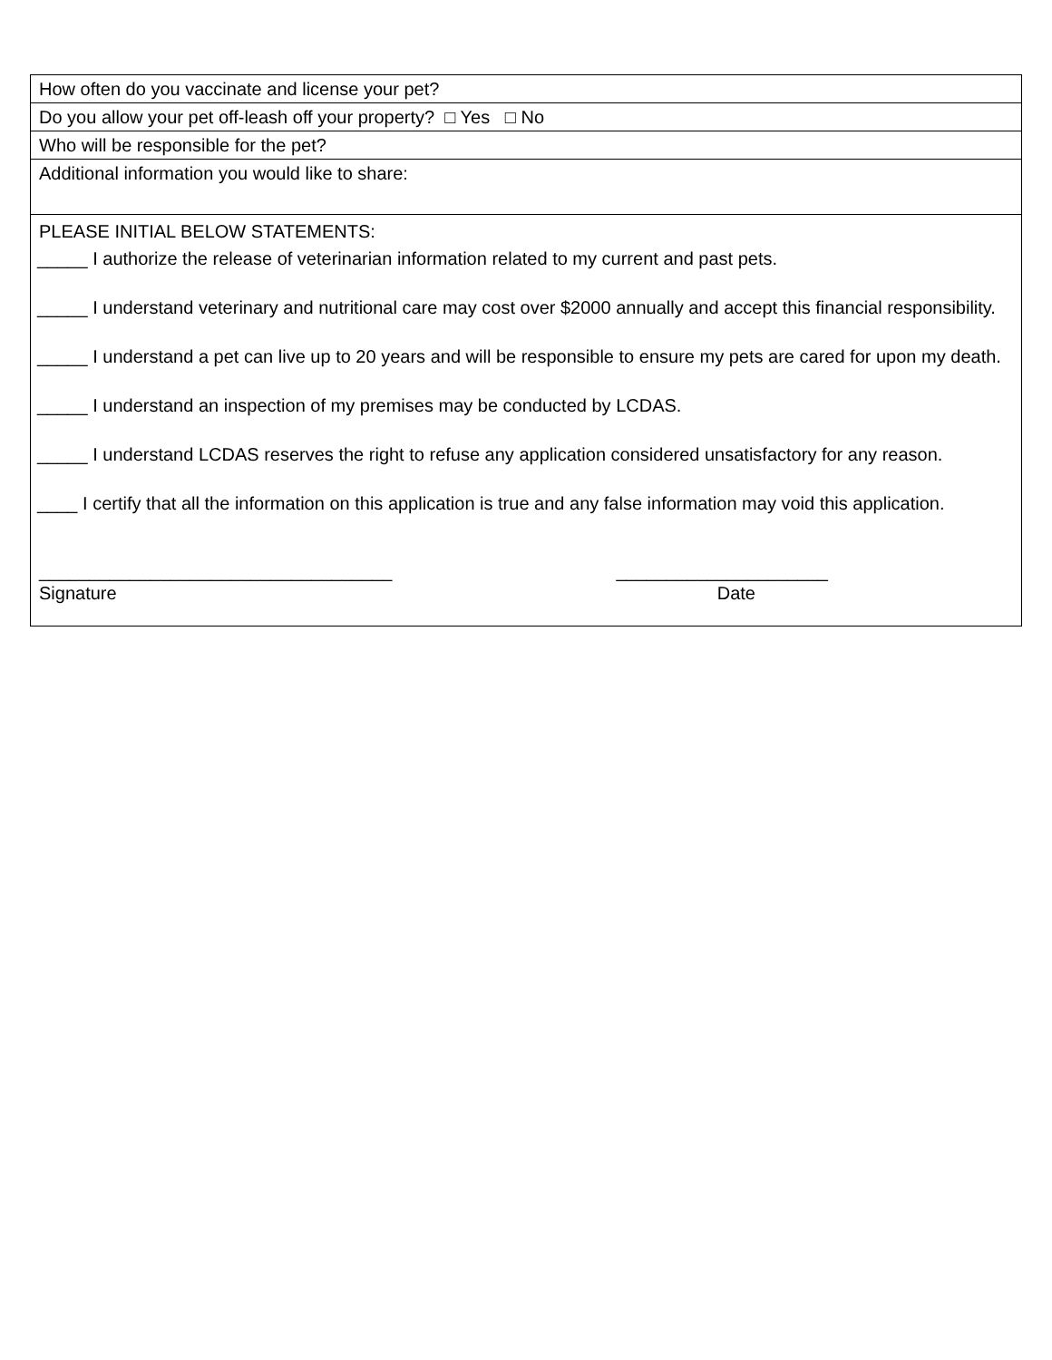| How often do you vaccinate and license your pet? |
| Do you allow your pet off-leash off your property? □ Yes □ No |
| Who will be responsible for the pet? |
| Additional information you would like to share: |
| PLEASE INITIAL BELOW STATEMENTS: _____ I authorize the release of veterinarian information related to my current and past pets. _____ I understand veterinary and nutritional care may cost over $2000 annually and accept this financial responsibility. _____ I understand a pet can live up to 20 years and will be responsible to ensure my pets are cared for upon my death. _____ I understand an inspection of my premises may be conducted by LCDAS. _____ I understand LCDAS reserves the right to refuse any application considered unsatisfactory for any reason. ____ I certify that all the information on this application is true and any false information may void this application. ___________________________________ _____________________ Signature Date |